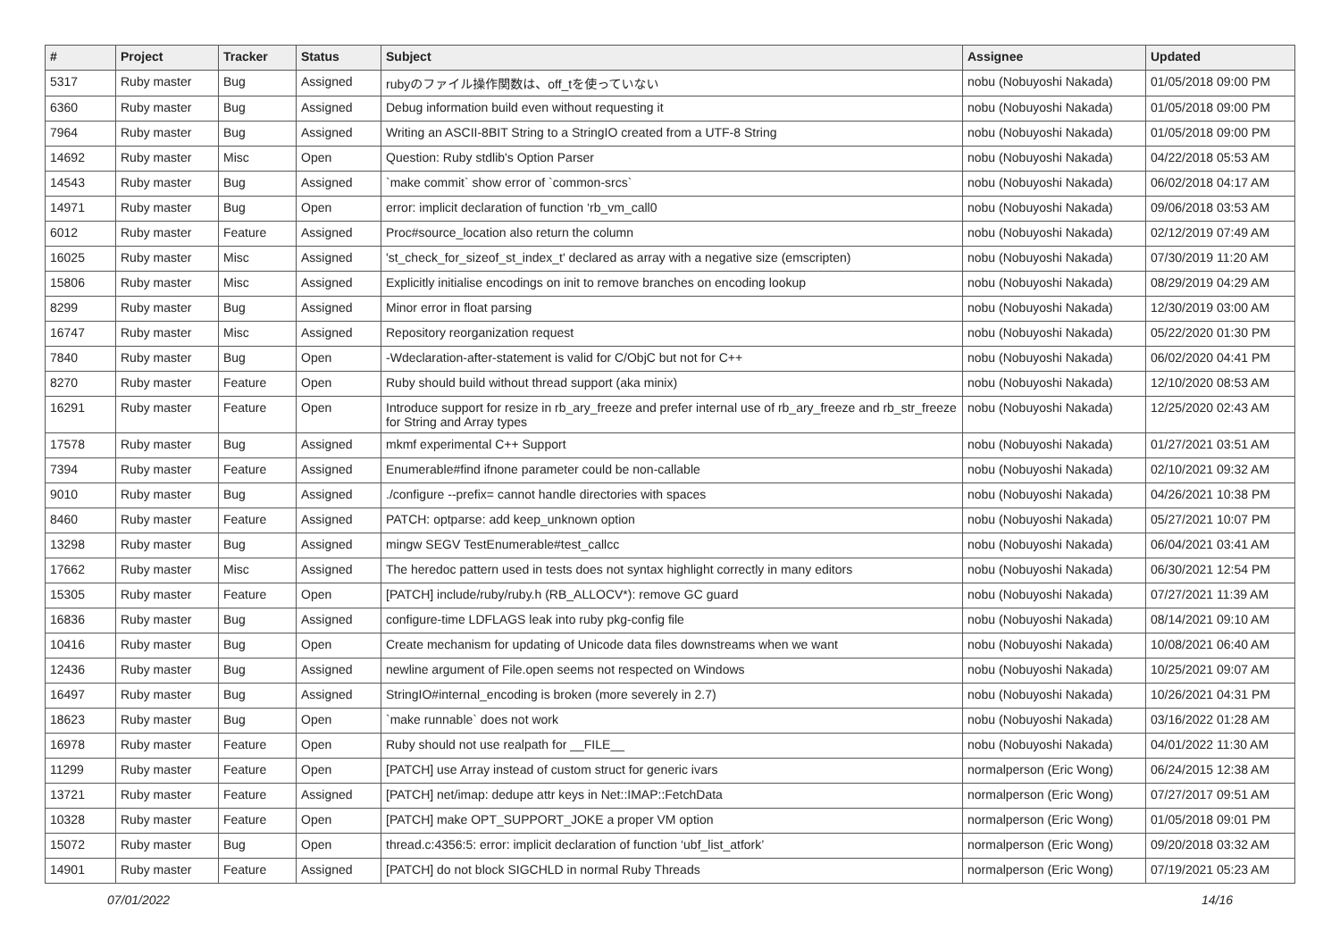| # | Project | Tracker | Status | Subject | Assignee | Updated |
| --- | --- | --- | --- | --- | --- | --- |
| 5317 | Ruby master | Bug | Assigned | rubyのファイル操作関数は、off_tを使っていない | nobu (Nobuyoshi Nakada) | 01/05/2018 09:00 PM |
| 6360 | Ruby master | Bug | Assigned | Debug information build even without requesting it | nobu (Nobuyoshi Nakada) | 01/05/2018 09:00 PM |
| 7964 | Ruby master | Bug | Assigned | Writing an ASCII-8BIT String to a StringIO created from a UTF-8 String | nobu (Nobuyoshi Nakada) | 01/05/2018 09:00 PM |
| 14692 | Ruby master | Misc | Open | Question: Ruby stdlib's Option Parser | nobu (Nobuyoshi Nakada) | 04/22/2018 05:53 AM |
| 14543 | Ruby master | Bug | Assigned | `make commit` show error of `common-srcs` | nobu (Nobuyoshi Nakada) | 06/02/2018 04:17 AM |
| 14971 | Ruby master | Bug | Open | error: implicit declaration of function ‘rb_vm_call0 | nobu (Nobuyoshi Nakada) | 09/06/2018 03:53 AM |
| 6012 | Ruby master | Feature | Assigned | Proc#source_location also return the column | nobu (Nobuyoshi Nakada) | 02/12/2019 07:49 AM |
| 16025 | Ruby master | Misc | Assigned | 'st_check_for_sizeof_st_index_t' declared as array with a negative size (emscripten) | nobu (Nobuyoshi Nakada) | 07/30/2019 11:20 AM |
| 15806 | Ruby master | Misc | Assigned | Explicitly initialise encodings on init to remove branches on encoding lookup | nobu (Nobuyoshi Nakada) | 08/29/2019 04:29 AM |
| 8299 | Ruby master | Bug | Assigned | Minor error in float parsing | nobu (Nobuyoshi Nakada) | 12/30/2019 03:00 AM |
| 16747 | Ruby master | Misc | Assigned | Repository reorganization request | nobu (Nobuyoshi Nakada) | 05/22/2020 01:30 PM |
| 7840 | Ruby master | Bug | Open | -Wdeclaration-after-statement is valid for C/ObjC but not for C++ | nobu (Nobuyoshi Nakada) | 06/02/2020 04:41 PM |
| 8270 | Ruby master | Feature | Open | Ruby should build without thread support (aka minix) | nobu (Nobuyoshi Nakada) | 12/10/2020 08:53 AM |
| 16291 | Ruby master | Feature | Open | Introduce support for resize in rb_ary_freeze and prefer internal use of rb_ary_freeze and rb_str_freeze for String and Array types | nobu (Nobuyoshi Nakada) | 12/25/2020 02:43 AM |
| 17578 | Ruby master | Bug | Assigned | mkmf experimental C++ Support | nobu (Nobuyoshi Nakada) | 01/27/2021 03:51 AM |
| 7394 | Ruby master | Feature | Assigned | Enumerable#find ifnone parameter could be non-callable | nobu (Nobuyoshi Nakada) | 02/10/2021 09:32 AM |
| 9010 | Ruby master | Bug | Assigned | ./configure --prefix= cannot handle directories with spaces | nobu (Nobuyoshi Nakada) | 04/26/2021 10:38 PM |
| 8460 | Ruby master | Feature | Assigned | PATCH: optparse: add keep_unknown option | nobu (Nobuyoshi Nakada) | 05/27/2021 10:07 PM |
| 13298 | Ruby master | Bug | Assigned | mingw SEGV TestEnumerable#test_callcc | nobu (Nobuyoshi Nakada) | 06/04/2021 03:41 AM |
| 17662 | Ruby master | Misc | Assigned | The heredoc pattern used in tests does not syntax highlight correctly in many editors | nobu (Nobuyoshi Nakada) | 06/30/2021 12:54 PM |
| 15305 | Ruby master | Feature | Open | [PATCH] include/ruby/ruby.h (RB_ALLOCV*): remove GC guard | nobu (Nobuyoshi Nakada) | 07/27/2021 11:39 AM |
| 16836 | Ruby master | Bug | Assigned | configure-time LDFLAGS leak into ruby pkg-config file | nobu (Nobuyoshi Nakada) | 08/14/2021 09:10 AM |
| 10416 | Ruby master | Bug | Open | Create mechanism for updating of Unicode data files downstreams when we want | nobu (Nobuyoshi Nakada) | 10/08/2021 06:40 AM |
| 12436 | Ruby master | Bug | Assigned | newline argument of File.open seems not respected on Windows | nobu (Nobuyoshi Nakada) | 10/25/2021 09:07 AM |
| 16497 | Ruby master | Bug | Assigned | StringIO#internal_encoding is broken (more severely in 2.7) | nobu (Nobuyoshi Nakada) | 10/26/2021 04:31 PM |
| 18623 | Ruby master | Bug | Open | `make runnable` does not work | nobu (Nobuyoshi Nakada) | 03/16/2022 01:28 AM |
| 16978 | Ruby master | Feature | Open | Ruby should not use realpath for __FILE__ | nobu (Nobuyoshi Nakada) | 04/01/2022 11:30 AM |
| 11299 | Ruby master | Feature | Open | [PATCH] use Array instead of custom struct for generic ivars | normalperson (Eric Wong) | 06/24/2015 12:38 AM |
| 13721 | Ruby master | Feature | Assigned | [PATCH] net/imap: dedupe attr keys in Net::IMAP::FetchData | normalperson (Eric Wong) | 07/27/2017 09:51 AM |
| 10328 | Ruby master | Feature | Open | [PATCH] make OPT_SUPPORT_JOKE a proper VM option | normalperson (Eric Wong) | 01/05/2018 09:01 PM |
| 15072 | Ruby master | Bug | Open | thread.c:4356:5: error: implicit declaration of function ‘ubf_list_atfork’ | normalperson (Eric Wong) | 09/20/2018 03:32 AM |
| 14901 | Ruby master | Feature | Assigned | [PATCH] do not block SIGCHLD in normal Ruby Threads | normalperson (Eric Wong) | 07/19/2021 05:23 AM |
07/01/2022 14/16